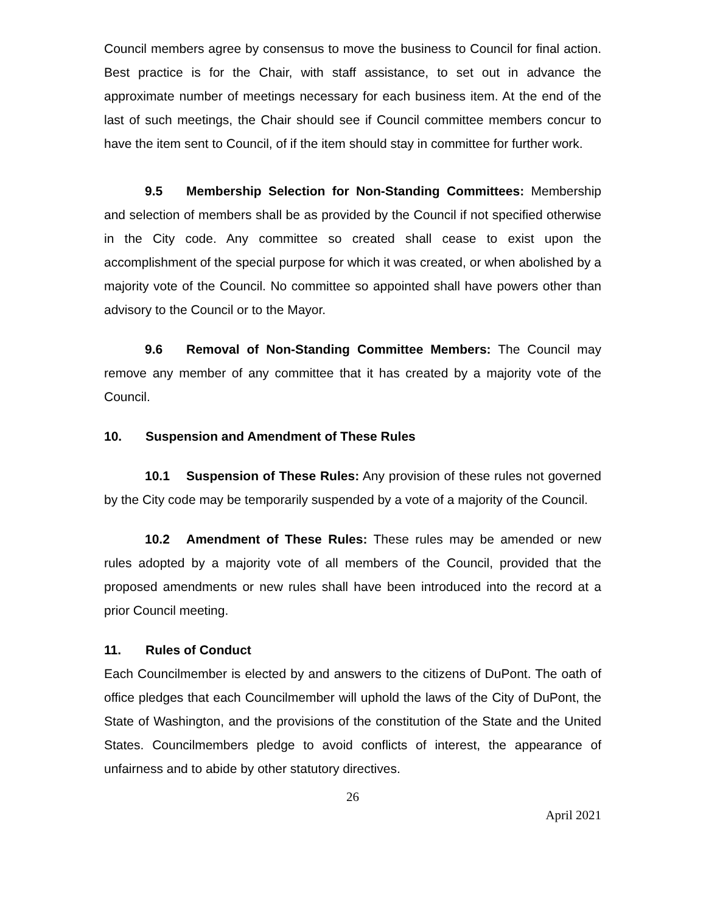Council members agree by consensus to move the business to Council for final action. Best practice is for the Chair, with staff assistance, to set out in advance the approximate number of meetings necessary for each business item. At the end of the last of such meetings, the Chair should see if Council committee members concur to have the item sent to Council, of if the item should stay in committee for further work.
9.5 Membership Selection for Non-Standing Committees: Membership and selection of members shall be as provided by the Council if not specified otherwise in the City code. Any committee so created shall cease to exist upon the accomplishment of the special purpose for which it was created, or when abolished by a majority vote of the Council. No committee so appointed shall have powers other than advisory to the Council or to the Mayor.
9.6 Removal of Non-Standing Committee Members: The Council may remove any member of any committee that it has created by a majority vote of the Council.
10. Suspension and Amendment of These Rules
10.1 Suspension of These Rules: Any provision of these rules not governed by the City code may be temporarily suspended by a vote of a majority of the Council.
10.2 Amendment of These Rules: These rules may be amended or new rules adopted by a majority vote of all members of the Council, provided that the proposed amendments or new rules shall have been introduced into the record at a prior Council meeting.
11. Rules of Conduct
Each Councilmember is elected by and answers to the citizens of DuPont. The oath of office pledges that each Councilmember will uphold the laws of the City of DuPont, the State of Washington, and the provisions of the constitution of the State and the United States. Councilmembers pledge to avoid conflicts of interest, the appearance of unfairness and to abide by other statutory directives.
26
April 2021